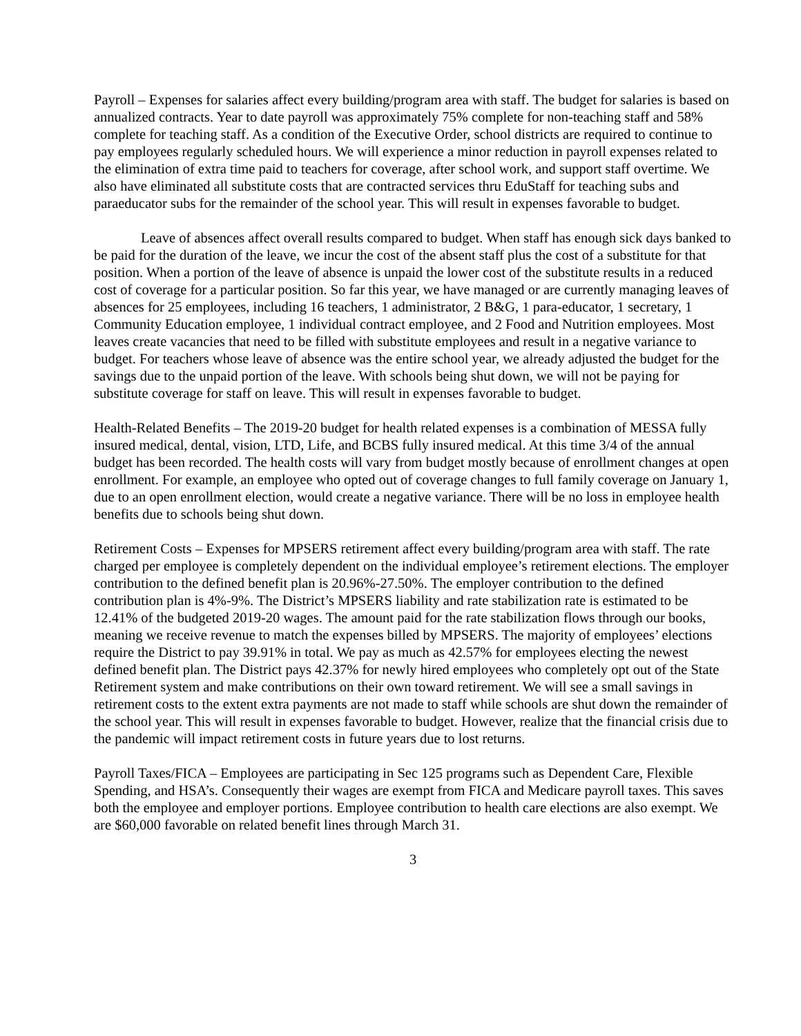Payroll – Expenses for salaries affect every building/program area with staff. The budget for salaries is based on annualized contracts. Year to date payroll was approximately 75% complete for non-teaching staff and 58% complete for teaching staff. As a condition of the Executive Order, school districts are required to continue to pay employees regularly scheduled hours. We will experience a minor reduction in payroll expenses related to the elimination of extra time paid to teachers for coverage, after school work, and support staff overtime. We also have eliminated all substitute costs that are contracted services thru EduStaff for teaching subs and paraeducator subs for the remainder of the school year. This will result in expenses favorable to budget.
Leave of absences affect overall results compared to budget. When staff has enough sick days banked to be paid for the duration of the leave, we incur the cost of the absent staff plus the cost of a substitute for that position. When a portion of the leave of absence is unpaid the lower cost of the substitute results in a reduced cost of coverage for a particular position. So far this year, we have managed or are currently managing leaves of absences for 25 employees, including 16 teachers, 1 administrator, 2 B&G, 1 para-educator, 1 secretary, 1 Community Education employee, 1 individual contract employee, and 2 Food and Nutrition employees. Most leaves create vacancies that need to be filled with substitute employees and result in a negative variance to budget. For teachers whose leave of absence was the entire school year, we already adjusted the budget for the savings due to the unpaid portion of the leave. With schools being shut down, we will not be paying for substitute coverage for staff on leave. This will result in expenses favorable to budget.
Health-Related Benefits – The 2019-20 budget for health related expenses is a combination of MESSA fully insured medical, dental, vision, LTD, Life, and BCBS fully insured medical. At this time 3/4 of the annual budget has been recorded. The health costs will vary from budget mostly because of enrollment changes at open enrollment. For example, an employee who opted out of coverage changes to full family coverage on January 1, due to an open enrollment election, would create a negative variance. There will be no loss in employee health benefits due to schools being shut down.
Retirement Costs – Expenses for MPSERS retirement affect every building/program area with staff. The rate charged per employee is completely dependent on the individual employee’s retirement elections. The employer contribution to the defined benefit plan is 20.96%-27.50%. The employer contribution to the defined contribution plan is 4%-9%. The District’s MPSERS liability and rate stabilization rate is estimated to be 12.41% of the budgeted 2019-20 wages. The amount paid for the rate stabilization flows through our books, meaning we receive revenue to match the expenses billed by MPSERS. The majority of employees’ elections require the District to pay 39.91% in total. We pay as much as 42.57% for employees electing the newest defined benefit plan. The District pays 42.37% for newly hired employees who completely opt out of the State Retirement system and make contributions on their own toward retirement. We will see a small savings in retirement costs to the extent extra payments are not made to staff while schools are shut down the remainder of the school year. This will result in expenses favorable to budget. However, realize that the financial crisis due to the pandemic will impact retirement costs in future years due to lost returns.
Payroll Taxes/FICA – Employees are participating in Sec 125 programs such as Dependent Care, Flexible Spending, and HSA’s. Consequently their wages are exempt from FICA and Medicare payroll taxes. This saves both the employee and employer portions. Employee contribution to health care elections are also exempt. We are $60,000 favorable on related benefit lines through March 31.
3